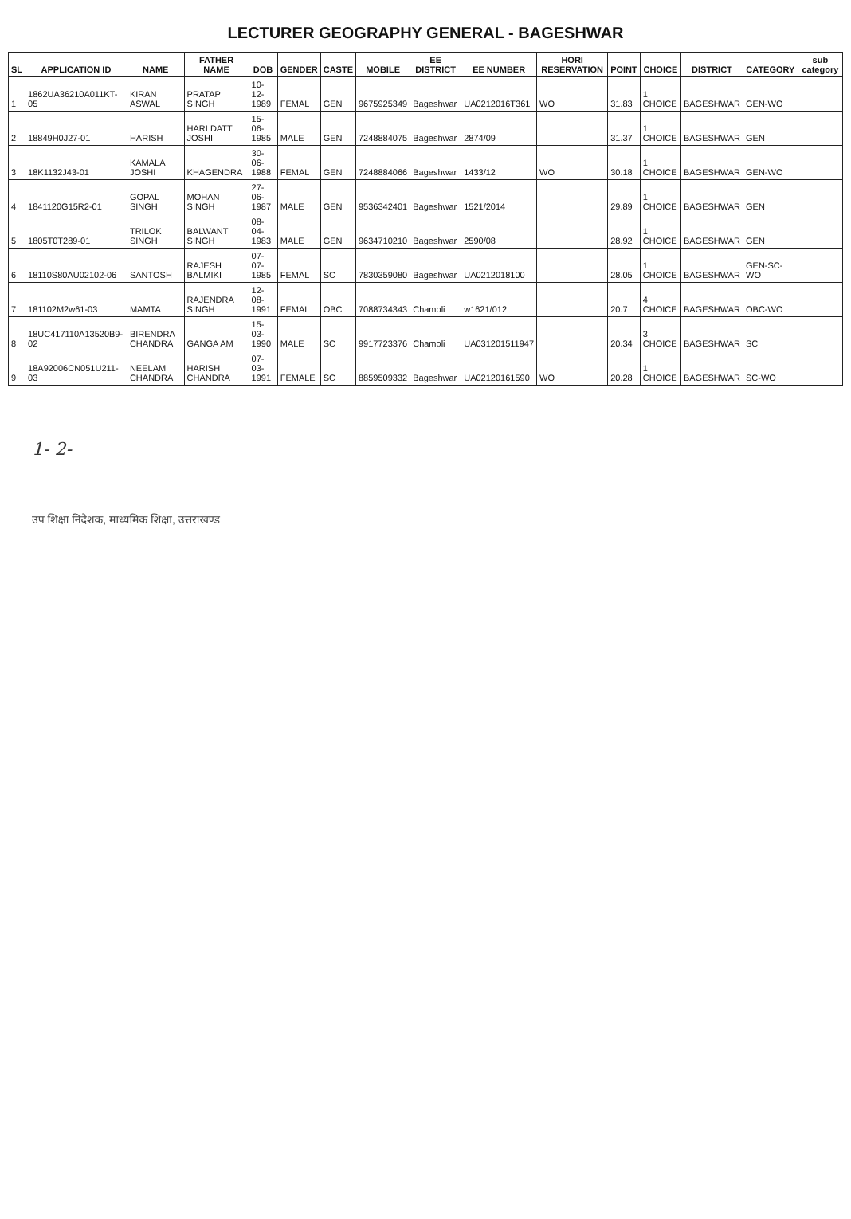LECTURER GEOGRAPHY GENERAL - BAGESHWAR
| SL | APPLICATION ID | NAME | FATHER NAME | DOB | GENDER | CASTE | MOBILE | EE DISTRICT | EE NUMBER | HORI RESERVATION | POINT | CHOICE | DISTRICT | CATEGORY | sub category |
| --- | --- | --- | --- | --- | --- | --- | --- | --- | --- | --- | --- | --- | --- | --- | --- |
| 1 | 1862UA36210A011KT-05 | KIRAN ASWAL | PRATAP SINGH | 10-12-1989 | FEMAL | GEN | 9675925349 | Bageshwar | UA0212016T361 | WO | 31.83 | 1 CHOICE | BAGESHWAR | GEN-WO | |
| 2 | 18849H0J27-01 | HARISH | HARI DATT JOSHI | 15-06-1985 | MALE | GEN | 7248884075 | Bageshwar | 2874/09 | | 31.37 | 1 CHOICE | BAGESHWAR | GEN | |
| 3 | 18K1132J43-01 | KAMALA JOSHI | KHAGENDRA | 30-06-1988 | FEMAL | GEN | 7248884066 | Bageshwar | 1433/12 | WO | 30.18 | 1 CHOICE | BAGESHWAR | GEN-WO | |
| 4 | 1841120G15R2-01 | GOPAL SINGH | MOHAN SINGH | 27-06-1987 | MALE | GEN | 9536342401 | Bageshwar | 1521/2014 | | 29.89 | 1 CHOICE | BAGESHWAR | GEN | |
| 5 | 1805T0T289-01 | TRILOK SINGH | BALWANT SINGH | 08-04-1983 | MALE | GEN | 9634710210 | Bageshwar | 2590/08 | | 28.92 | 1 CHOICE | BAGESHWAR | GEN | |
| 6 | 18110S80AU02102-06 | SANTOSH | RAJESH BALMIKI | 07-07-1985 | FEMAL | SC | 7830359080 | Bageshwar | UA0212018100 | | 28.05 | 1 CHOICE | BAGESHWAR | GEN-SC-WO | |
| 7 | 181102M2w61-03 | MAMTA | RAJENDRA SINGH | 12-08-1991 | FEMAL | OBC | 7088734343 | Chamoli | w1621/012 | | 20.7 | 4 CHOICE | BAGESHWAR | OBC-WO | |
| 8 | 18UC417110A13520B9-02 | BIRENDRA CHANDRA | GANGA AM | 15-03-1990 | MALE | SC | 9917723376 | Chamoli | UA031201511947 | | 20.34 | 3 CHOICE | BAGESHWAR | SC | |
| 9 | 18A92006CN051U211-03 | NEELAM CHANDRA | HARISH CHANDRA | 07-03-1991 | FEMALE | SC | 8859509332 | Bageshwar | UA02120161590 | WO | 20.28 | 1 CHOICE | BAGESHWAR | SC-WO | |
1- 2-
उप शिक्षा निदेशक, माध्यमिक शिक्षा, उत्तराखण्ड